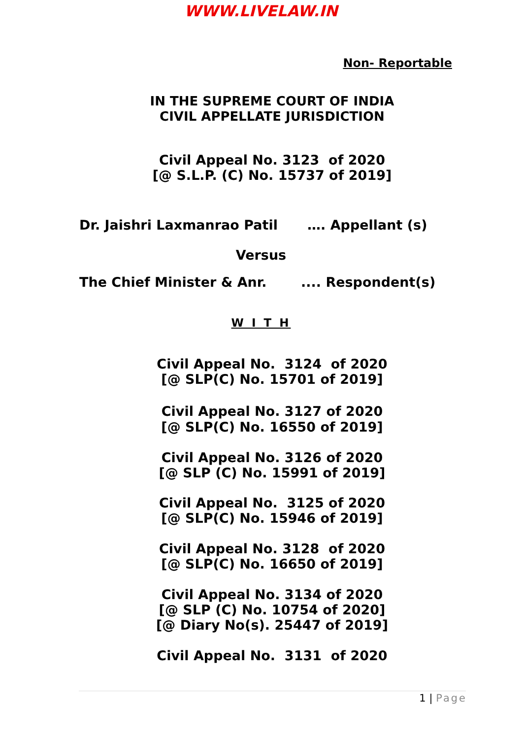WWW.LIVELAW.IN
Non- Reportable
IN THE SUPREME COURT OF INDIA
CIVIL APPELLATE JURISDICTION
Civil Appeal No. 3123 of 2020
[@ S.L.P. (C) No. 15737 of 2019]
Dr. Jaishri Laxmanrao Patil …. Appellant (s)
Versus
The Chief Minister & Anr..... Respondent(s)
W I T H
Civil Appeal No. 3124 of 2020
[@ SLP(C) No. 15701 of 2019]
Civil Appeal No. 3127 of 2020
[@ SLP(C) No. 16550 of 2019]
Civil Appeal No. 3126 of 2020
[@ SLP (C) No. 15991 of 2019]
Civil Appeal No. 3125 of 2020
[@ SLP(C) No. 15946 of 2019]
Civil Appeal No. 3128 of 2020
[@ SLP(C) No. 16650 of 2019]
Civil Appeal No. 3134 of 2020
[@ SLP (C) No. 10754 of 2020]
[@ Diary No(s). 25447 of 2019]
Civil Appeal No. 3131 of 2020
1 | Page